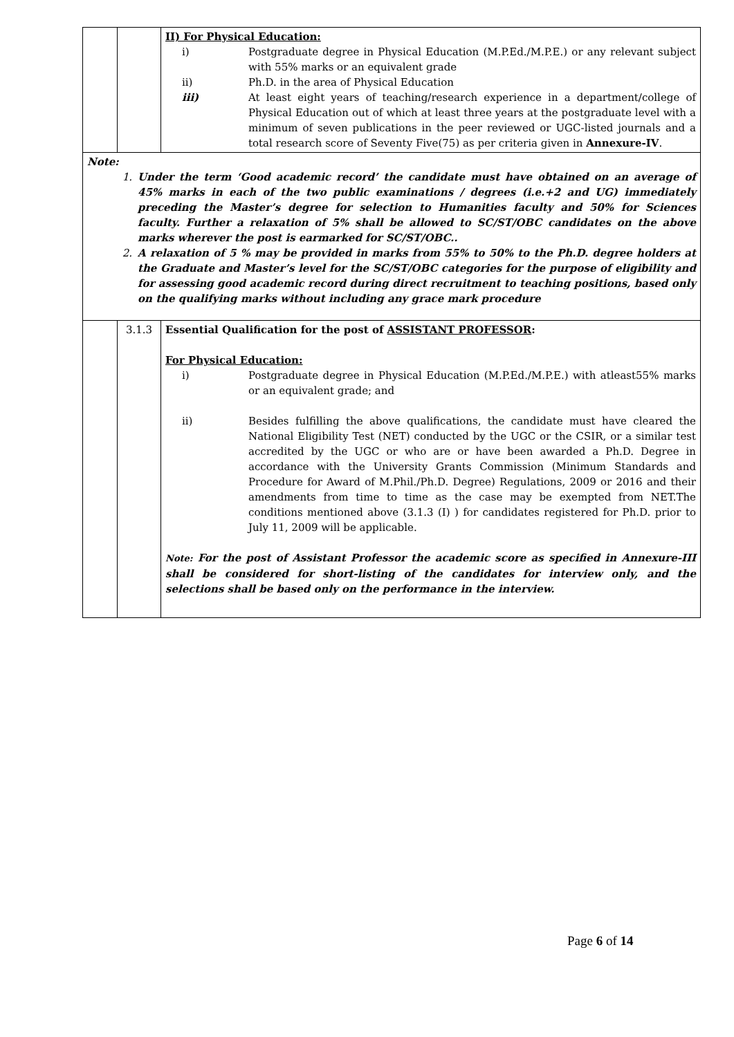| | | II) For Physical Education: i) Postgraduate degree in Physical Education (M.P.Ed./M.P.E.) or any relevant subject with 55% marks or an equivalent grade ii) Ph.D. in the area of Physical Education iii) At least eight years of teaching/research experience in a department/college of Physical Education out of which at least three years at the postgraduate level with a minimum of seven publications in the peer reviewed or UGC-listed journals and a total research score of Seventy Five(75) as per criteria given in Annexure-IV . |
| Note: 1. Under the term ‘Good academic record’ the candidate must have obtained on an average of 45% marks in each of the two public examinations / degrees (i.e.+2 and UG) immediately preceding the Master’s degree for selection to Humanities faculty and 50% for Sciences faculty. Further a relaxation of 5% shall be allowed to SC/ST/OBC candidates on the above marks wherever the post is earmarked for SC/ST/OBC.. 2. A relaxation of 5 % may be provided in marks from 55% to 50% to the Ph.D. degree holders at the Graduate and Master’s level for the SC/ST/OBC categories for the purpose of eligibility and for assessing good academic record during direct recruitment to teaching positions, based only on the qualifying marks without including any grace mark procedure | | |
| | 3.1.3 | Essential Qualification for the post of ASSISTANT PROFESSOR : For Physical Education: i) Postgraduate degree in Physical Education (M.P.Ed./M.P.E.) with atleast55% marks or an equivalent grade; and ii) Besides fulfilling the above qualifications, the candidate must have cleared the National Eligibility Test (NET) conducted by the UGC or the CSIR, or a similar test accredited by the UGC or who are or have been awarded a Ph.D. Degree in accordance with the University Grants Commission (Minimum Standards and Procedure for Award of M.Phil./Ph.D. Degree) Regulations, 2009 or 2016 and their amendments from time to time as the case may be exempted from NET.The conditions mentioned above (3.1.3 (I) ) for candidates registered for Ph.D. prior to July 11, 2009 will be applicable. Note: For the post of Assistant Professor the academic score as specified in Annexure-III shall be considered for short-listing of the candidates for interview only, and the selections shall be based only on the performance in the interview. |
Page 6 of 14